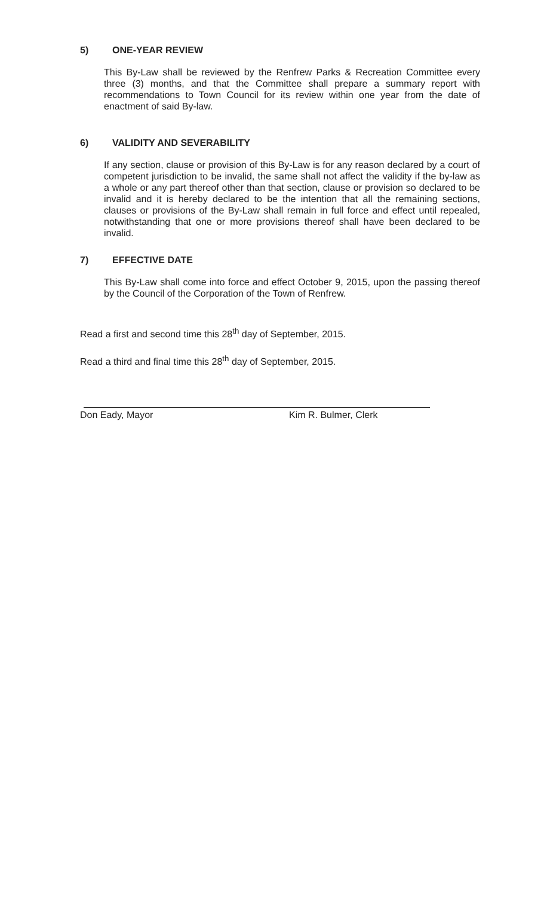5) ONE-YEAR REVIEW
This By-Law shall be reviewed by the Renfrew Parks & Recreation Committee every three (3) months, and that the Committee shall prepare a summary report with recommendations to Town Council for its review within one year from the date of enactment of said By-law.
6) VALIDITY AND SEVERABILITY
If any section, clause or provision of this By-Law is for any reason declared by a court of competent jurisdiction to be invalid, the same shall not affect the validity if the by-law as a whole or any part thereof other than that section, clause or provision so declared to be invalid and it is hereby declared to be the intention that all the remaining sections, clauses or provisions of the By-Law shall remain in full force and effect until repealed, notwithstanding that one or more provisions thereof shall have been declared to be invalid.
7) EFFECTIVE DATE
This By-Law shall come into force and effect October 9, 2015, upon the passing thereof by the Council of the Corporation of the Town of Renfrew.
Read a first and second time this 28<sup>th</sup> day of September, 2015.
Read a third and final time this 28<sup>th</sup> day of September, 2015.
Don Eady, Mayor Kim R. Bulmer, Clerk